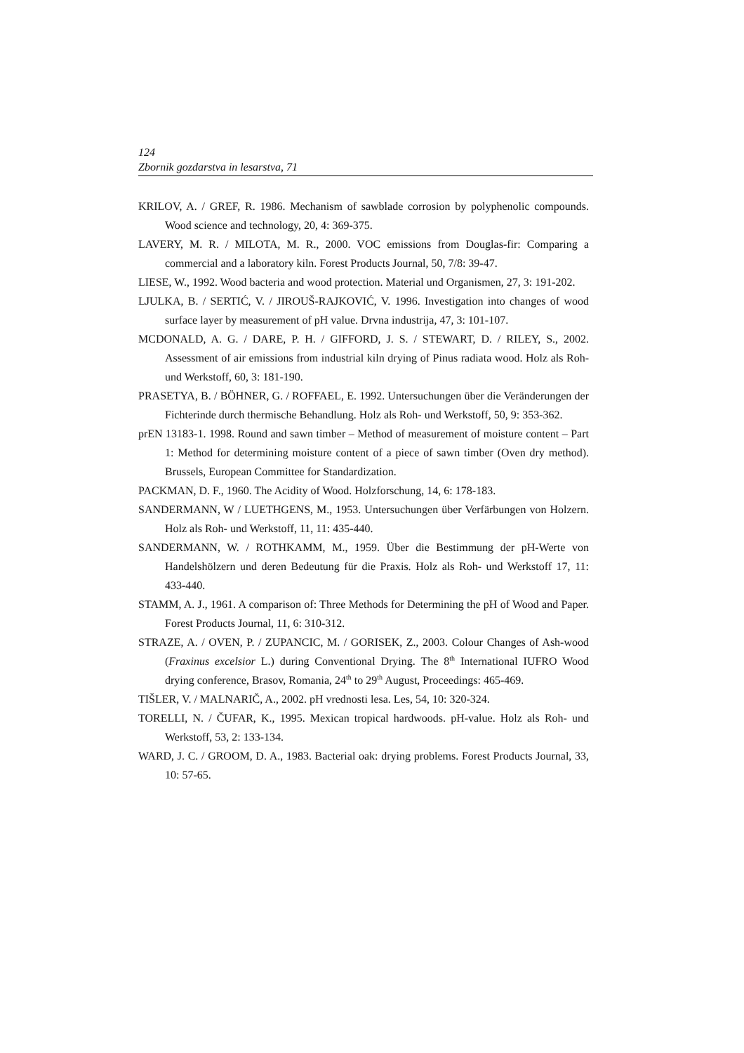124
Zbornik gozdarstva in lesarstva, 71
KRILOV, A. / GREF, R. 1986. Mechanism of sawblade corrosion by polyphenolic compounds. Wood science and technology, 20, 4: 369-375.
LAVERY, M. R. / MILOTA, M. R., 2000. VOC emissions from Douglas-fir: Comparing a commercial and a laboratory kiln. Forest Products Journal, 50, 7/8: 39-47.
LIESE, W., 1992. Wood bacteria and wood protection. Material und Organismen, 27, 3: 191-202.
LJULKA, B. / SERTIĆ, V. / JIROUŠ-RAJKOVIĆ, V. 1996. Investigation into changes of wood surface layer by measurement of pH value. Drvna industrija, 47, 3: 101-107.
MCDONALD, A. G. / DARE, P. H. / GIFFORD, J. S. / STEWART, D. / RILEY, S., 2002. Assessment of air emissions from industrial kiln drying of Pinus radiata wood. Holz als Roh- und Werkstoff, 60, 3: 181-190.
PRASETYA, B. / BÖHNER, G. / ROFFAEL, E. 1992. Untersuchungen über die Veränderungen der Fichterinde durch thermische Behandlung. Holz als Roh- und Werkstoff, 50, 9: 353-362.
prEN 13183-1. 1998. Round and sawn timber – Method of measurement of moisture content – Part 1: Method for determining moisture content of a piece of sawn timber (Oven dry method). Brussels, European Committee for Standardization.
PACKMAN, D. F., 1960. The Acidity of Wood. Holzforschung, 14, 6: 178-183.
SANDERMANN, W / LUETHGENS, M., 1953. Untersuchungen über Verfärbungen von Holzern. Holz als Roh- und Werkstoff, 11, 11: 435-440.
SANDERMANN, W. / ROTHKAMM, M., 1959. Über die Bestimmung der pH-Werte von Handelshölzern und deren Bedeutung für die Praxis. Holz als Roh- und Werkstoff 17, 11: 433-440.
STAMM, A. J., 1961. A comparison of: Three Methods for Determining the pH of Wood and Paper. Forest Products Journal, 11, 6: 310-312.
STRAZE, A. / OVEN, P. / ZUPANCIC, M. / GORISEK, Z., 2003. Colour Changes of Ash-wood (Fraxinus excelsior L.) during Conventional Drying. The 8<sup>th</sup> International IUFRO Wood drying conference, Brasov, Romania, 24<sup>th</sup> to 29<sup>th</sup> August, Proceedings: 465-469.
TIŠLER, V. / MALNARIČ, A., 2002. pH vrednosti lesa. Les, 54, 10: 320-324.
TORELLI, N. / ČUFAR, K., 1995. Mexican tropical hardwoods. pH-value. Holz als Roh- und Werkstoff, 53, 2: 133-134.
WARD, J. C. / GROOM, D. A., 1983. Bacterial oak: drying problems. Forest Products Journal, 33, 10: 57-65.